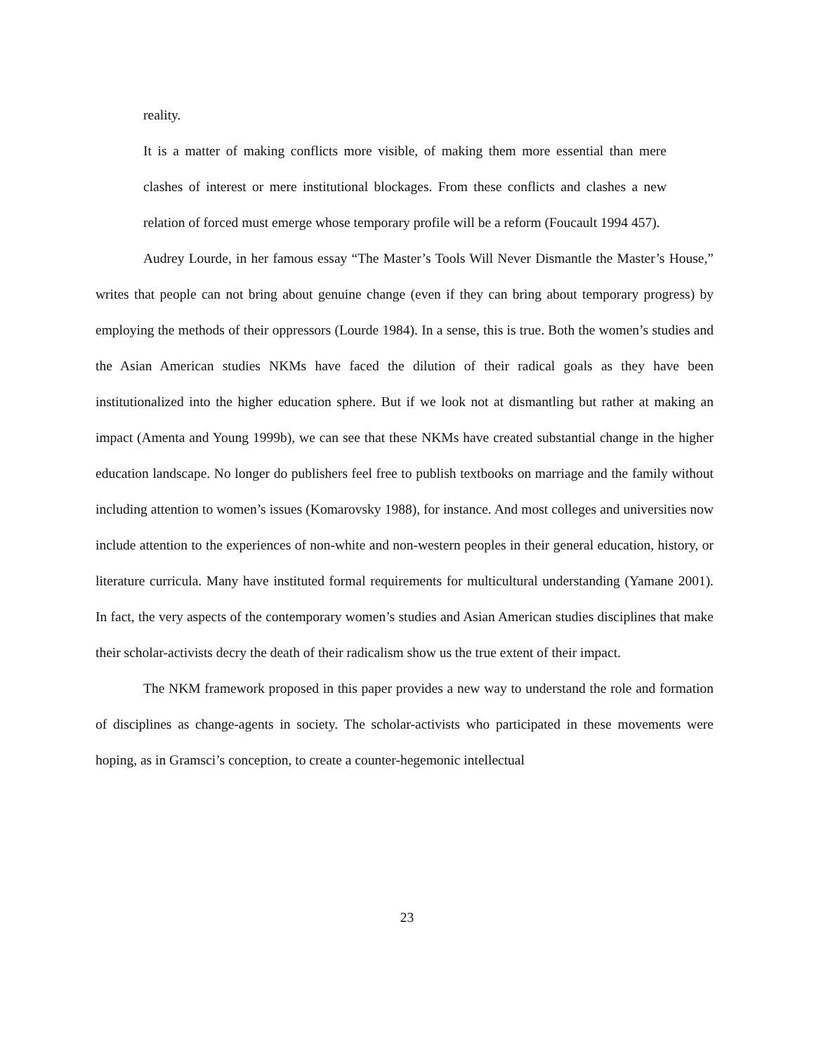reality.
It is a matter of making conflicts more visible, of making them more essential than mere clashes of interest or mere institutional blockages. From these conflicts and clashes a new relation of forced must emerge whose temporary profile will be a reform (Foucault 1994 457).
Audrey Lourde, in her famous essay “The Master’s Tools Will Never Dismantle the Master’s House,” writes that people can not bring about genuine change (even if they can bring about temporary progress) by employing the methods of their oppressors (Lourde 1984). In a sense, this is true. Both the women’s studies and the Asian American studies NKMs have faced the dilution of their radical goals as they have been institutionalized into the higher education sphere. But if we look not at dismantling but rather at making an impact (Amenta and Young 1999b), we can see that these NKMs have created substantial change in the higher education landscape. No longer do publishers feel free to publish textbooks on marriage and the family without including attention to women’s issues (Komarovsky 1988), for instance. And most colleges and universities now include attention to the experiences of non-white and non-western peoples in their general education, history, or literature curricula. Many have instituted formal requirements for multicultural understanding (Yamane 2001). In fact, the very aspects of the contemporary women’s studies and Asian American studies disciplines that make their scholar-activists decry the death of their radicalism show us the true extent of their impact.
The NKM framework proposed in this paper provides a new way to understand the role and formation of disciplines as change-agents in society. The scholar-activists who participated in these movements were hoping, as in Gramsci’s conception, to create a counter-hegemonic intellectual
23